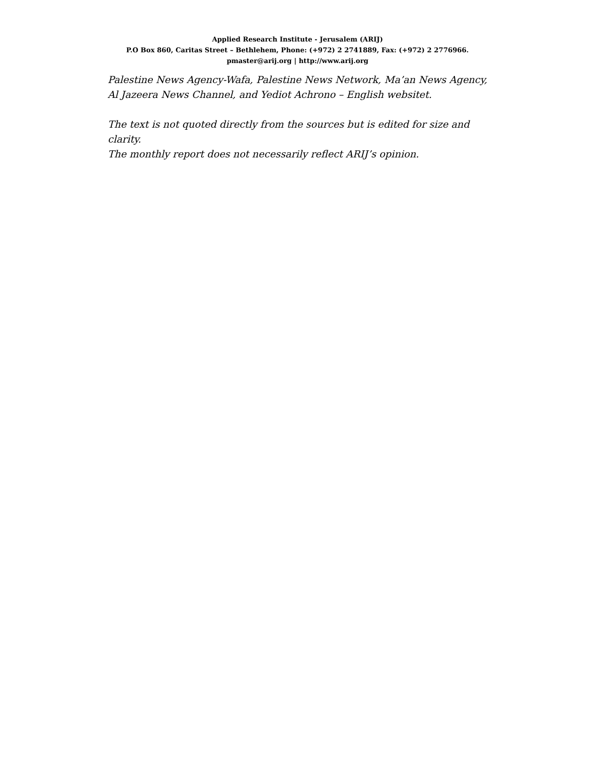Applied Research Institute - Jerusalem (ARIJ)
P.O Box 860, Caritas Street – Bethlehem, Phone: (+972) 2 2741889, Fax: (+972) 2 2776966.
pmaster@arij.org | http://www.arij.org
Palestine News Agency-Wafa, Palestine News Network, Ma’an News Agency, Al Jazeera News Channel, and Yediot Achrono – English websitet.
The text is not quoted directly from the sources but is edited for size and clarity.
The monthly report does not necessarily reflect ARIJ’s opinion.